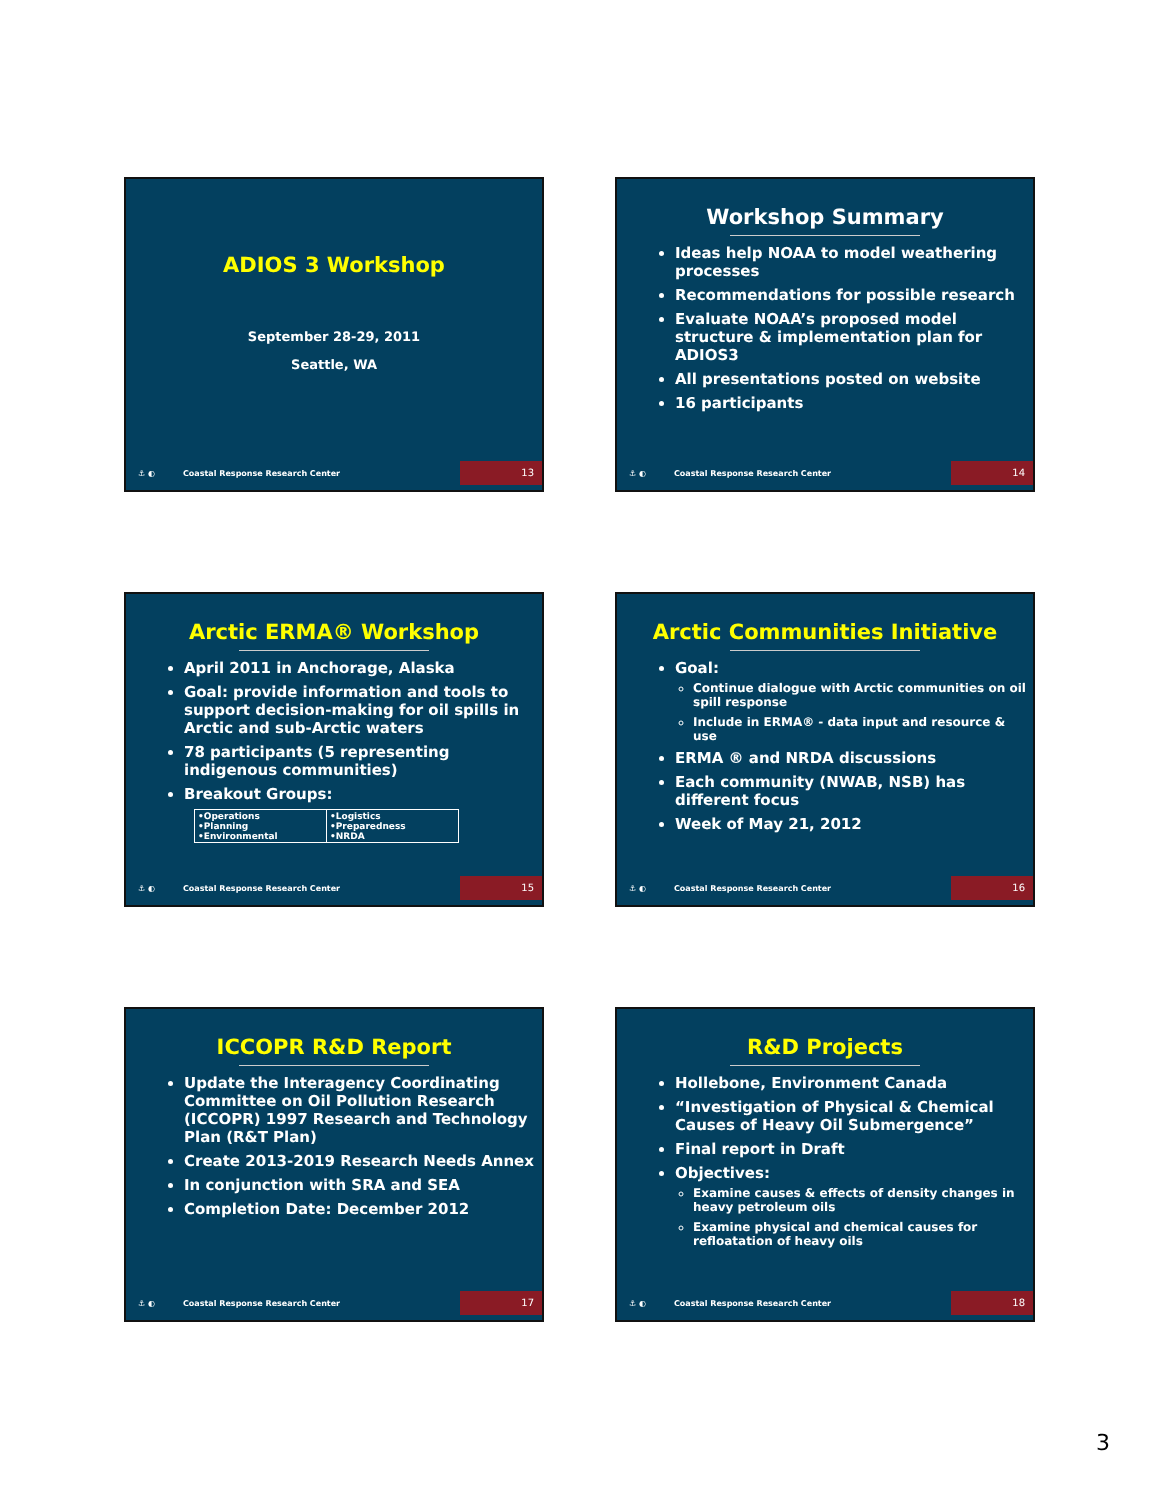ADIOS 3 Workshop
September 28-29, 2011
Seattle, WA
⚓ ◐ Coastal Response Research Center 13
Workshop Summary
Ideas help NOAA to model weathering processes
Recommendations for possible research
Evaluate NOAA’s proposed model structure & implementation plan for ADIOS3
All presentations posted on website
16 participants
⚓ ◐ Coastal Response Research Center 14
Arctic ERMA® Workshop
April 2011 in Anchorage, Alaska
Goal: provide information and tools to support decision-making for oil spills in Arctic and sub-Arctic waters
78 participants (5 representing indigenous communities)
Breakout Groups:
| •Operations •Planning •Environmental | •Logistics •Preparedness •NRDA |
⚓ ◐ Coastal Response Research Center 15
Arctic Communities Initiative
Goal:
Continue dialogue with Arctic communities on oil spill response
Include in ERMA® - data input and resource & use
ERMA ® and NRDA discussions
Each community (NWAB, NSB) has different focus
Week of May 21, 2012
⚓ ◐ Coastal Response Research Center 16
ICCOPR R&D Report
Update the Interagency Coordinating Committee on Oil Pollution Research (ICCOPR) 1997 Research and Technology Plan (R&T Plan)
Create 2013-2019 Research Needs Annex
In conjunction with SRA and SEA
Completion Date: December 2012
⚓ ◐ Coastal Response Research Center 17
R&D Projects
Hollebone, Environment Canada
“Investigation of Physical & Chemical Causes of Heavy Oil Submergence”
Final report in Draft
Objectives:
Examine causes & effects of density changes in heavy petroleum oils
Examine physical and chemical causes for refloatation of heavy oils
⚓ ◐ Coastal Response Research Center 18
3